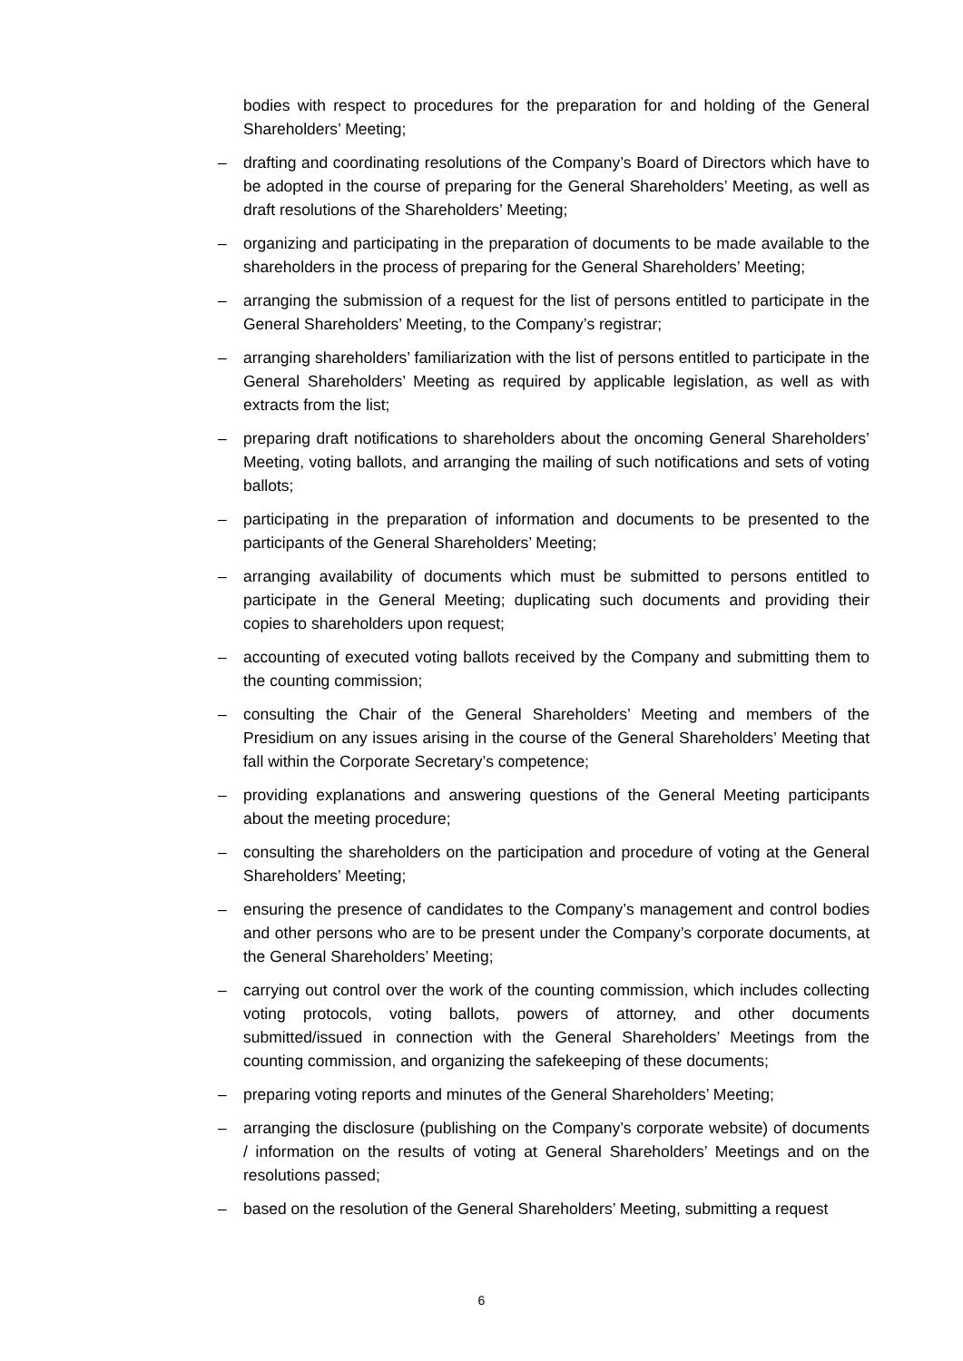bodies with respect to procedures for the preparation for and holding of the General Shareholders’ Meeting;
– drafting and coordinating resolutions of the Company’s Board of Directors which have to be adopted in the course of preparing for the General Shareholders’ Meeting, as well as draft resolutions of the Shareholders’ Meeting;
– organizing and participating in the preparation of documents to be made available to the shareholders in the process of preparing for the General Shareholders’ Meeting;
– arranging the submission of a request for the list of persons entitled to participate in the General Shareholders’ Meeting, to the Company’s registrar;
– arranging shareholders’ familiarization with the list of persons entitled to participate in the General Shareholders’ Meeting as required by applicable legislation, as well as with extracts from the list;
– preparing draft notifications to shareholders about the oncoming General Shareholders’ Meeting, voting ballots, and arranging the mailing of such notifications and sets of voting ballots;
– participating in the preparation of information and documents to be presented to the participants of the General Shareholders’ Meeting;
– arranging availability of documents which must be submitted to persons entitled to participate in the General Meeting; duplicating such documents and providing their copies to shareholders upon request;
– accounting of executed voting ballots received by the Company and submitting them to the counting commission;
– consulting the Chair of the General Shareholders’ Meeting and members of the Presidium on any issues arising in the course of the General Shareholders’ Meeting that fall within the Corporate Secretary’s competence;
– providing explanations and answering questions of the General Meeting participants about the meeting procedure;
– consulting the shareholders on the participation and procedure of voting at the General Shareholders’ Meeting;
– ensuring the presence of candidates to the Company’s management and control bodies and other persons who are to be present under the Company’s corporate documents, at the General Shareholders’ Meeting;
– carrying out control over the work of the counting commission, which includes collecting voting protocols, voting ballots, powers of attorney, and other documents submitted/issued in connection with the General Shareholders’ Meetings from the counting commission, and organizing the safekeeping of these documents;
– preparing voting reports and minutes of the General Shareholders’ Meeting;
– arranging the disclosure (publishing on the Company’s corporate website) of documents / information on the results of voting at General Shareholders’ Meetings and on the resolutions passed;
– based on the resolution of the General Shareholders’ Meeting, submitting a request
6